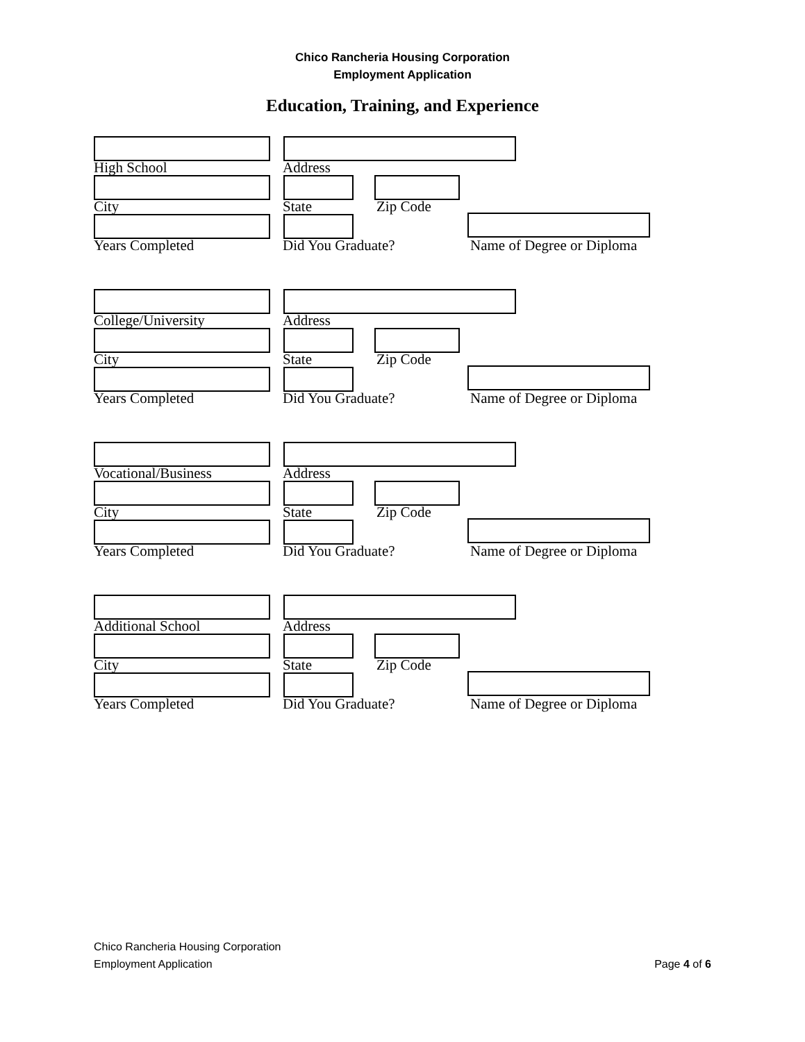Chico Rancheria Housing Corporation
Employment Application
Education, Training, and Experience
High School Address
City State Zip Code
Years Completed Did You Graduate? Name of Degree or Diploma
College/University Address
City State Zip Code
Years Completed Did You Graduate? Name of Degree or Diploma
Vocational/Business Address
City State Zip Code
Years Completed Did You Graduate? Name of Degree or Diploma
Additional School Address
City State Zip Code
Years Completed Did You Graduate? Name of Degree or Diploma
Chico Rancheria Housing Corporation
Employment Application
Page 4 of 6